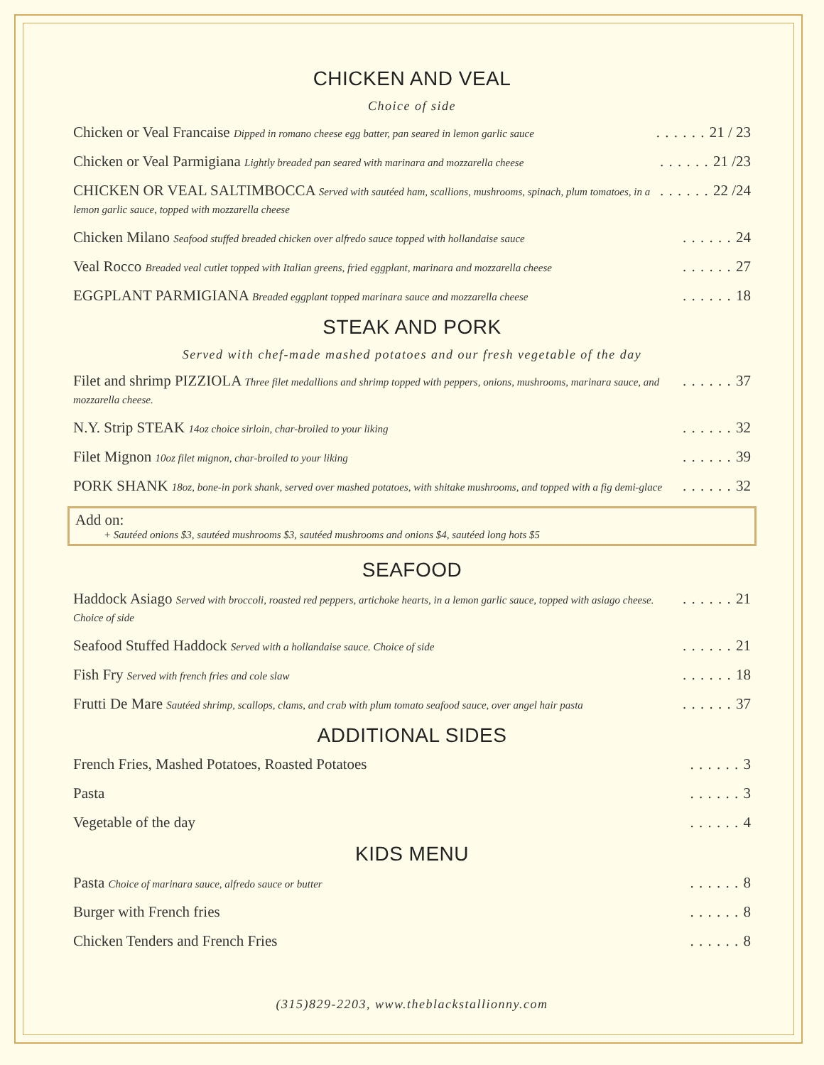CHICKEN AND VEAL
Choice of side
Chicken or Veal Francaise Dipped in romano cheese egg batter, pan seared in lemon garlic sauce 21 / 23
Chicken or Veal Parmigiana Lightly breaded pan seared with marinara and mozzarella cheese 21 /23
CHICKEN OR VEAL SALTIMBOCCA Served with sautéed ham, scallions, mushrooms, spinach, plum tomatoes, in a lemon garlic sauce, topped with mozzarella cheese 22 /24
Chicken Milano Seafood stuffed breaded chicken over alfredo sauce topped with hollandaise sauce 24
Veal Rocco Breaded veal cutlet topped with Italian greens, fried eggplant, marinara and mozzarella cheese 27
EGGPLANT PARMIGIANA Breaded eggplant topped marinara sauce and mozzarella cheese 18
STEAK AND PORK
Served with chef-made mashed potatoes and our fresh vegetable of the day
Filet and shrimp PIZZIOLA Three filet medallions and shrimp topped with peppers, onions, mushrooms, marinara sauce, and mozzarella cheese. 37
N.Y. Strip STEAK 14oz choice sirloin, char-broiled to your liking 32
Filet Mignon 10oz filet mignon, char-broiled to your liking 39
PORK SHANK 18oz, bone-in pork shank, served over mashed potatoes, with shitake mushrooms, and topped with a fig demi-glace 32
Add on:
+ Sautéed onions $3, sautéed mushrooms $3, sautéed mushrooms and onions $4, sautéed long hots $5
SEAFOOD
Haddock Asiago Served with broccoli, roasted red peppers, artichoke hearts, in a lemon garlic sauce, topped with asiago cheese. Choice of side 21
Seafood Stuffed Haddock Served with a hollandaise sauce. Choice of side 21
Fish Fry Served with french fries and cole slaw 18
Frutti De Mare Sautéed shrimp, scallops, clams, and crab with plum tomato seafood sauce, over angel hair pasta 37
ADDITIONAL SIDES
French Fries, Mashed Potatoes, Roasted Potatoes 3
Pasta 3
Vegetable of the day 4
KIDS MENU
Pasta Choice of marinara sauce, alfredo sauce or butter 8
Burger with French fries 8
Chicken Tenders and French Fries 8
(315)829-2203, www.theblackstallionny.com